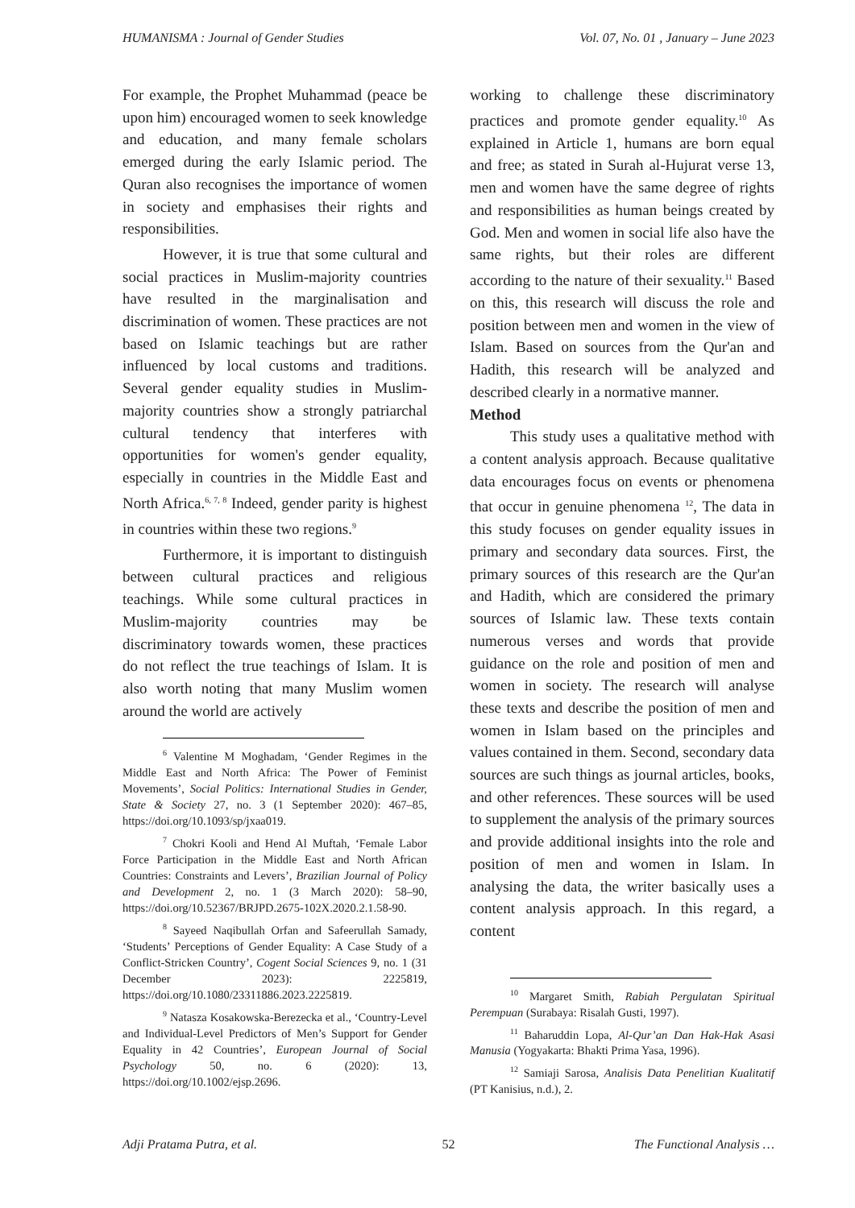HUMANISMA : Journal of Gender Studies Vol. 07, No. 01 , January – June 2023
For example, the Prophet Muhammad (peace be upon him) encouraged women to seek knowledge and education, and many female scholars emerged during the early Islamic period. The Quran also recognises the importance of women in society and emphasises their rights and responsibilities.
However, it is true that some cultural and social practices in Muslim-majority countries have resulted in the marginalisation and discrimination of women. These practices are not based on Islamic teachings but are rather influenced by local customs and traditions. Several gender equality studies in Muslim-majority countries show a strongly patriarchal cultural tendency that interferes with opportunities for women's gender equality, especially in countries in the Middle East and North Africa.<sup>6, 7, 8</sup> Indeed, gender parity is highest in countries within these two regions.<sup>9</sup>
Furthermore, it is important to distinguish between cultural practices and religious teachings. While some cultural practices in Muslim-majority countries may be discriminatory towards women, these practices do not reflect the true teachings of Islam. It is also worth noting that many Muslim women around the world are actively
<sup>6</sup> Valentine M Moghadam, ‘Gender Regimes in the Middle East and North Africa: The Power of Feminist Movements’, Social Politics: International Studies in Gender, State & Society 27, no. 3 (1 September 2020): 467–85, https://doi.org/10.1093/sp/jxaa019.
<sup>7</sup> Chokri Kooli and Hend Al Muftah, ‘Female Labor Force Participation in the Middle East and North African Countries: Constraints and Levers’, Brazilian Journal of Policy and Development 2, no. 1 (3 March 2020): 58–90, https://doi.org/10.52367/BRJPD.2675-102X.2020.2.1.58-90.
<sup>8</sup> Sayeed Naqibullah Orfan and Safeerullah Samady, ‘Students’ Perceptions of Gender Equality: A Case Study of a Conflict-Stricken Country’, Cogent Social Sciences 9, no. 1 (31 December 2023): 2225819, https://doi.org/10.1080/23311886.2023.2225819.
<sup>9</sup> Natasza Kosakowska-Berezecka et al., ‘Country-Level and Individual-Level Predictors of Men’s Support for Gender Equality in 42 Countries’, European Journal of Social Psychology 50, no. 6 (2020): 13, https://doi.org/10.1002/ejsp.2696.
working to challenge these discriminatory practices and promote gender equality.<sup>10</sup> As explained in Article 1, humans are born equal and free; as stated in Surah al-Hujurat verse 13, men and women have the same degree of rights and responsibilities as human beings created by God. Men and women in social life also have the same rights, but their roles are different according to the nature of their sexuality.<sup>11</sup> Based on this, this research will discuss the role and position between men and women in the view of Islam. Based on sources from the Qur'an and Hadith, this research will be analyzed and described clearly in a normative manner.
Method
This study uses a qualitative method with a content analysis approach. Because qualitative data encourages focus on events or phenomena that occur in genuine phenomena <sup>12</sup>, The data in this study focuses on gender equality issues in primary and secondary data sources. First, the primary sources of this research are the Qur'an and Hadith, which are considered the primary sources of Islamic law. These texts contain numerous verses and words that provide guidance on the role and position of men and women in society. The research will analyse these texts and describe the position of men and women in Islam based on the principles and values contained in them. Second, secondary data sources are such things as journal articles, books, and other references. These sources will be used to supplement the analysis of the primary sources and provide additional insights into the role and position of men and women in Islam. In analysing the data, the writer basically uses a content analysis approach. In this regard, a content
<sup>10</sup> Margaret Smith, Rabiah Pergulatan Spiritual Perempuan (Surabaya: Risalah Gusti, 1997).
<sup>11</sup> Baharuddin Lopa, Al-Qur’an Dan Hak-Hak Asasi Manusia (Yogyakarta: Bhakti Prima Yasa, 1996).
<sup>12</sup> Samiaji Sarosa, Analisis Data Penelitian Kualitatif (PT Kanisius, n.d.), 2.
Adji Pratama Putra, et al. 52 The Functional Analysis …